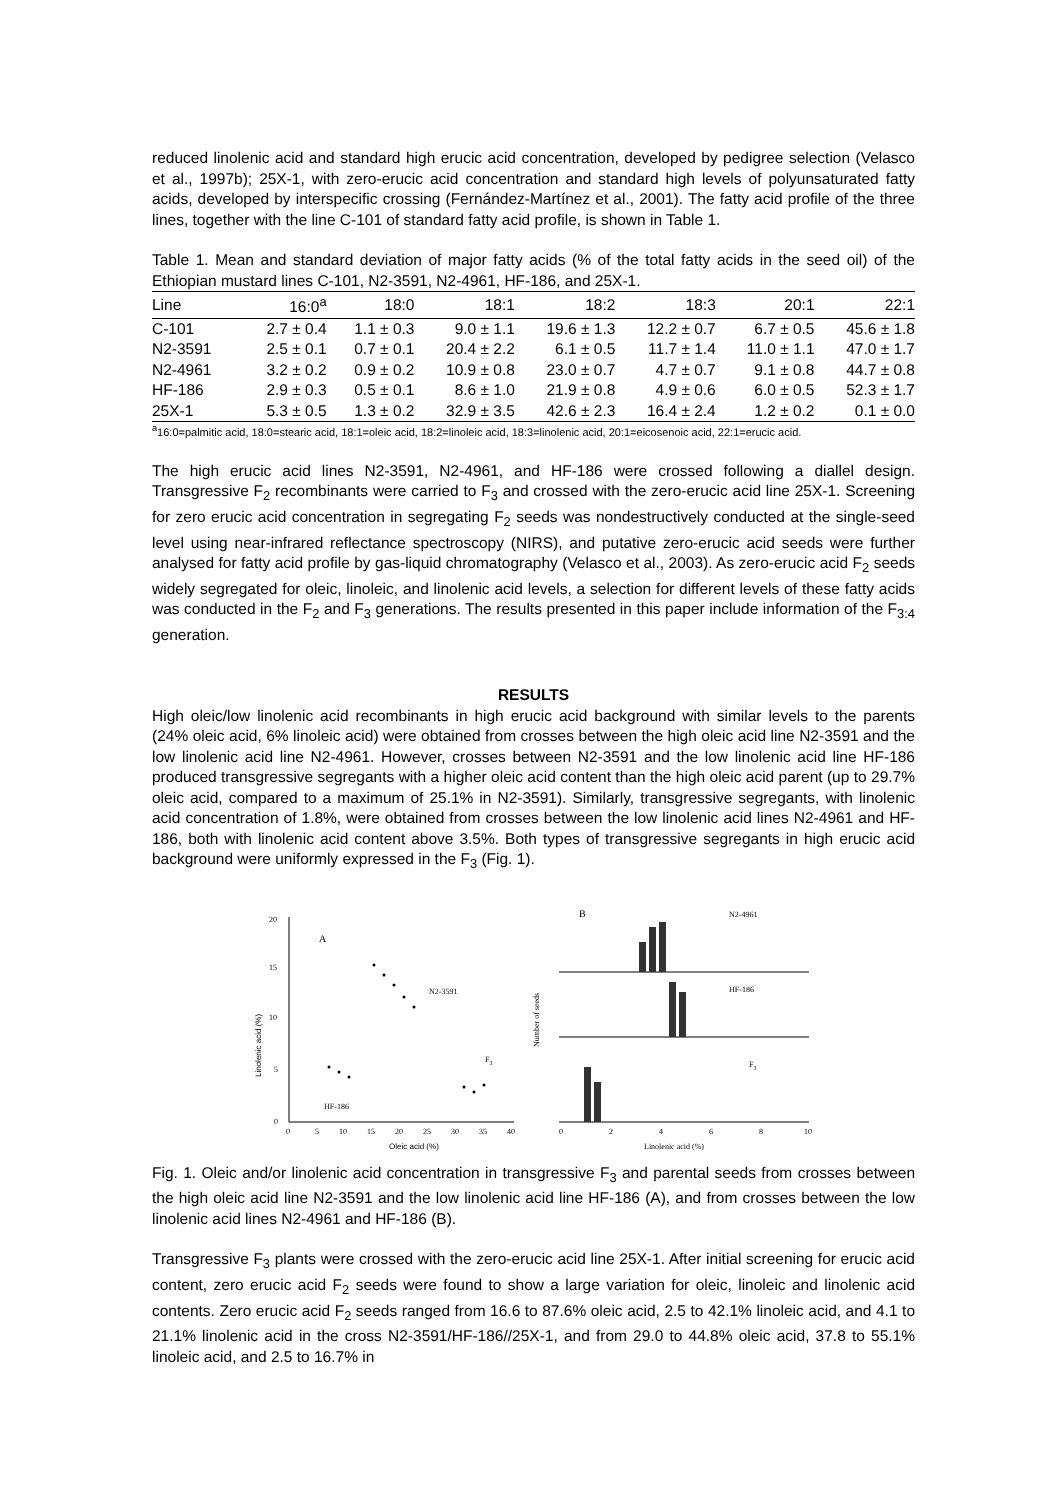reduced linolenic acid and standard high erucic acid concentration, developed by pedigree selection (Velasco et al., 1997b); 25X-1, with zero-erucic acid concentration and standard high levels of polyunsaturated fatty acids, developed by interspecific crossing (Fernández-Martínez et al., 2001). The fatty acid profile of the three lines, together with the line C-101 of standard fatty acid profile, is shown in Table 1.
Table 1. Mean and standard deviation of major fatty acids (% of the total fatty acids in the seed oil) of the Ethiopian mustard lines C-101, N2-3591, N2-4961, HF-186, and 25X-1.
| Line | 16:0<sup>a</sup> | 18:0 | 18:1 | 18:2 | 18:3 | 20:1 | 22:1 |
| --- | --- | --- | --- | --- | --- | --- | --- |
| C-101 | 2.7 ± 0.4 | 1.1 ± 0.3 | 9.0 ± 1.1 | 19.6 ± 1.3 | 12.2 ± 0.7 | 6.7 ± 0.5 | 45.6 ± 1.8 |
| N2-3591 | 2.5 ± 0.1 | 0.7 ± 0.1 | 20.4 ± 2.2 | 6.1 ± 0.5 | 11.7 ± 1.4 | 11.0 ± 1.1 | 47.0 ± 1.7 |
| N2-4961 | 3.2 ± 0.2 | 0.9 ± 0.2 | 10.9 ± 0.8 | 23.0 ± 0.7 | 4.7 ± 0.7 | 9.1 ± 0.8 | 44.7 ± 0.8 |
| HF-186 | 2.9 ± 0.3 | 0.5 ± 0.1 | 8.6 ± 1.0 | 21.9 ± 0.8 | 4.9 ± 0.6 | 6.0 ± 0.5 | 52.3 ± 1.7 |
| 25X-1 | 5.3 ± 0.5 | 1.3 ± 0.2 | 32.9 ± 3.5 | 42.6 ± 2.3 | 16.4 ± 2.4 | 1.2 ± 0.2 | 0.1 ± 0.0 |
<sup>a</sup> 16:0=palmitic acid, 18:0=stearic acid, 18:1=oleic acid, 18:2=linoleic acid, 18:3=linolenic acid, 20:1=eicosenoic acid, 22:1=erucic acid.
The high erucic acid lines N2-3591, N2-4961, and HF-186 were crossed following a diallel design. Transgressive F<sub>2</sub> recombinants were carried to F<sub>3</sub> and crossed with the zero-erucic acid line 25X-1. Screening for zero erucic acid concentration in segregating F<sub>2</sub> seeds was nondestructively conducted at the single-seed level using near-infrared reflectance spectroscopy (NIRS), and putative zero-erucic acid seeds were further analysed for fatty acid profile by gas-liquid chromatography (Velasco et al., 2003). As zero-erucic acid F<sub>2</sub> seeds widely segregated for oleic, linoleic, and linolenic acid levels, a selection for different levels of these fatty acids was conducted in the F<sub>2</sub> and F<sub>3</sub> generations. The results presented in this paper include information of the F<sub>3:4</sub> generation.
RESULTS
High oleic/low linolenic acid recombinants in high erucic acid background with similar levels to the parents (24% oleic acid, 6% linoleic acid) were obtained from crosses between the high oleic acid line N2-3591 and the low linolenic acid line N2-4961. However, crosses between N2-3591 and the low linolenic acid line HF-186 produced transgressive segregants with a higher oleic acid content than the high oleic acid parent (up to 29.7% oleic acid, compared to a maximum of 25.1% in N2-3591). Similarly, transgressive segregants, with linolenic acid concentration of 1.8%, were obtained from crosses between the low linolenic acid lines N2-4961 and HF-186, both with linolenic acid content above 3.5%. Both types of transgressive segregants in high erucic acid background were uniformly expressed in the F<sub>3</sub> (Fig. 1).
20
15
10
5
0
0
5
10
15
20
25
30
35
40
Oleic acid (%)
Linolenic acid (%)
A
N2-3591
F3
HF-186
Number of seeds
B
N2-4961
HF-186
F3
0
2
4
6
8
10
Linolenic acid (%)
Fig. 1. Oleic and/or linolenic acid concentration in transgressive F<sub>3</sub> and parental seeds from crosses between the high oleic acid line N2-3591 and the low linolenic acid line HF-186 (A), and from crosses between the low linolenic acid lines N2-4961 and HF-186 (B).
Transgressive F<sub>3</sub> plants were crossed with the zero-erucic acid line 25X-1. After initial screening for erucic acid content, zero erucic acid F<sub>2</sub> seeds were found to show a large variation for oleic, linoleic and linolenic acid contents. Zero erucic acid F<sub>2</sub> seeds ranged from 16.6 to 87.6% oleic acid, 2.5 to 42.1% linoleic acid, and 4.1 to 21.1% linolenic acid in the cross N2-3591/HF-186//25X-1, and from 29.0 to 44.8% oleic acid, 37.8 to 55.1% linoleic acid, and 2.5 to 16.7% in